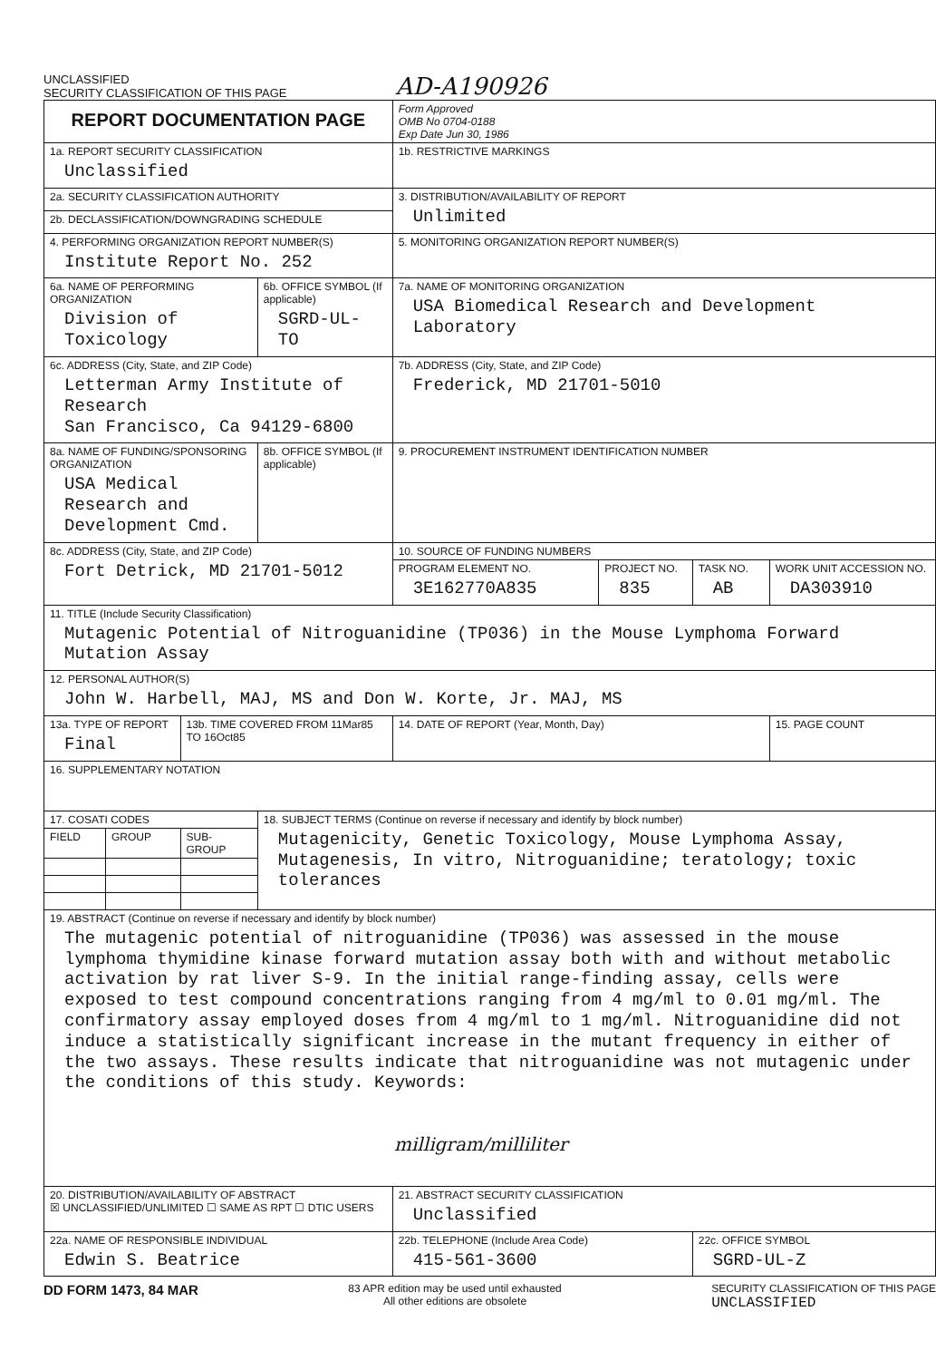UNCLASSIFIED
SECURITY CLASSIFICATION OF THIS PAGE
AD-A190926
| REPORT DOCUMENTATION PAGE | | | | Form Approved OMB No 0704-0188 Exp Date Jun 30, 1986 | | | |
| 1a. REPORT SECURITY CLASSIFICATION Unclassified | | | | 1b. RESTRICTIVE MARKINGS | | | |
| 2a. SECURITY CLASSIFICATION AUTHORITY | | | | 3. DISTRIBUTION/AVAILABILITY OF REPORT Unlimited | | | |
| 2b. DECLASSIFICATION/DOWNGRADING SCHEDULE | | | | | | | |
| 4. PERFORMING ORGANIZATION REPORT NUMBER(S) Institute Report No. 252 | | | | 5. MONITORING ORGANIZATION REPORT NUMBER(S) | | | |
| 6a. NAME OF PERFORMING ORGANIZATION Division of Toxicology | | | 6b. OFFICE SYMBOL (If applicable) SGRD-UL-TO | 7a. NAME OF MONITORING ORGANIZATION USA Biomedical Research and Development Laboratory | | | |
| 6c. ADDRESS (City, State, and ZIP Code) Letterman Army Institute of Research San Francisco, Ca 94129-6800 | | | | 7b. ADDRESS (City, State, and ZIP Code) Frederick, MD 21701-5010 | | | |
| 8a. NAME OF FUNDING/SPONSORING ORGANIZATION USA Medical Research and Development Cmd. | | | 8b. OFFICE SYMBOL (If applicable) | 9. PROCUREMENT INSTRUMENT IDENTIFICATION NUMBER | | | |
| 8c. ADDRESS (City, State, and ZIP Code) Fort Detrick, MD 21701-5012 | | | | 10. SOURCE OF FUNDING NUMBERS | | | |
| | | | | PROGRAM ELEMENT NO. 3E162770A835 | PROJECT NO. 835 | TASK NO. AB | WORK UNIT ACCESSION NO. DA303910 |
| 11. TITLE (Include Security Classification) Mutagenic Potential of Nitroguanidine (TP036) in the Mouse Lymphoma Forward Mutation Assay | | | | | | | |
| 12. PERSONAL AUTHOR(S) John W. Harbell, MAJ, MS and Don W. Korte, Jr. MAJ, MS | | | | | | | |
| 13a. TYPE OF REPORT Final | | 13b. TIME COVERED FROM 11Mar85 TO 16Oct85 | | 14. DATE OF REPORT (Year, Month, Day) | | | 15. PAGE COUNT |
| 16. SUPPLEMENTARY NOTATION | | | | | | | |
| 17. COSATI CODES | | | 18. SUBJECT TERMS (Continue on reverse if necessary and identify by block number) Mutagenicity, Genetic Toxicology, Mouse Lymphoma Assay, Mutagenesis, In vitro, Nitroguanidine; teratology; toxic tolerances | | | | |
| FIELD | GROUP | SUB-GROUP | | | | | |
| 19. ABSTRACT (Continue on reverse if necessary and identify by block number) The mutagenic potential of nitroguanidine (TP036) was assessed in the mouse lymphoma thymidine kinase forward mutation assay both with and without metabolic activation by rat liver S-9. In the initial range-finding assay, cells were exposed to test compound concentrations ranging from 4 mg/ml to 0.01 mg/ml. The confirmatory assay employed doses from 4 mg/ml to 1 mg/ml. Nitroguanidine did not induce a statistically significant increase in the mutant frequency in either of the two assays. These results indicate that nitroguanidine was not mutagenic under the conditions of this study. Keywords: milligram/milliliter | | | | | | | |
| 20. DISTRIBUTION/AVAILABILITY OF ABSTRACT ☒ UNCLASSIFIED/UNLIMITED ☐ SAME AS RPT ☐ DTIC USERS | | | | 21. ABSTRACT SECURITY CLASSIFICATION Unclassified | | | |
| 22a. NAME OF RESPONSIBLE INDIVIDUAL Edwin S. Beatrice | | | | 22b. TELEPHONE (Include Area Code) 415-561-3600 | | 22c. OFFICE SYMBOL SGRD-UL-Z | |
DD FORM 1473, 84 MAR
83 APR edition may be used until exhausted
All other editions are obsolete
SECURITY CLASSIFICATION OF THIS PAGE
UNCLASSIFIED